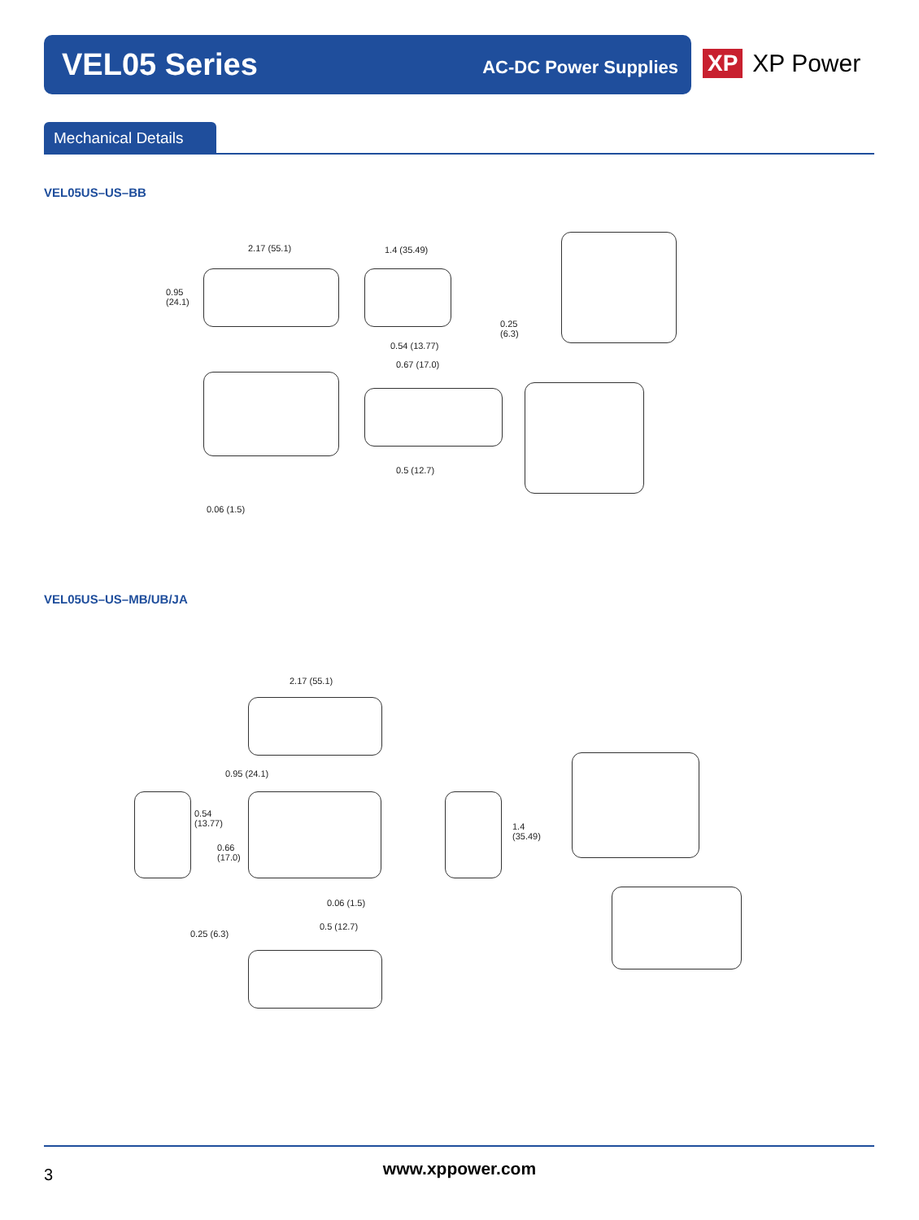VEL05 Series
AC-DC Power Supplies
XP XP Power
Mechanical Details
VEL05US–US–BB
2.17 (55.1) 1.4 (35.49)
0.95
(24.1)
0.25
(6.3)
0.54 (13.77)
0.67 (17.0)
0.5 (12.7)
0.06 (1.5)
VEL05US–US–MB/UB/JA
2.17 (55.1)
0.95 (24.1)
0.54
(13.77)
0.66
(17.0)
1.4
(35.49)
0.06 (1.5)
0.5 (12.7)
0.25 (6.3)
3
www.xppower.com